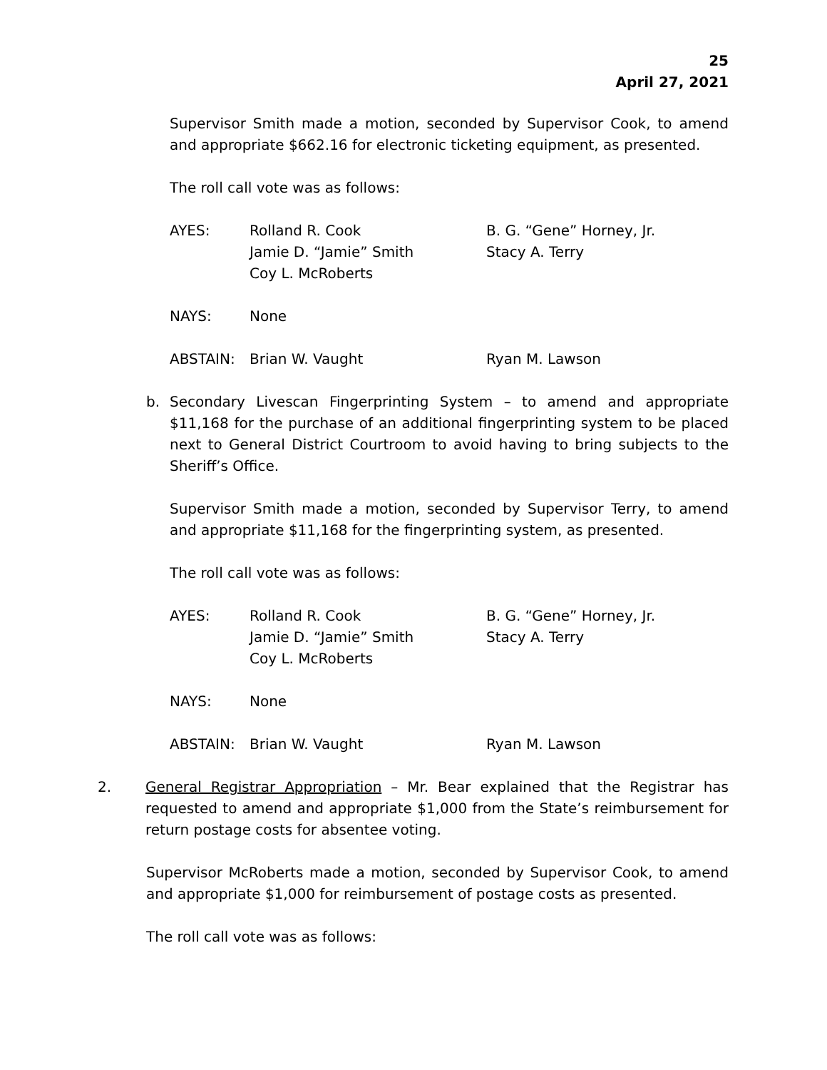25
April 27, 2021
Supervisor Smith made a motion, seconded by Supervisor Cook, to amend and appropriate $662.16 for electronic ticketing equipment, as presented.
The roll call vote was as follows:
| AYES: | Rolland R. Cook | B. G. “Gene” Horney, Jr. |
| | Jamie D. “Jamie” Smith | Stacy A. Terry |
| | Coy L. McRoberts | |
| NAYS: | None | |
| ABSTAIN: | Brian W. Vaught | Ryan M. Lawson |
b. Secondary Livescan Fingerprinting System – to amend and appropriate $11,168 for the purchase of an additional fingerprinting system to be placed next to General District Courtroom to avoid having to bring subjects to the Sheriff’s Office.
Supervisor Smith made a motion, seconded by Supervisor Terry, to amend and appropriate $11,168 for the fingerprinting system, as presented.
The roll call vote was as follows:
| AYES: | Rolland R. Cook | B. G. “Gene” Horney, Jr. |
| | Jamie D. “Jamie” Smith | Stacy A. Terry |
| | Coy L. McRoberts | |
| NAYS: | None | |
| ABSTAIN: | Brian W. Vaught | Ryan M. Lawson |
2. General Registrar Appropriation – Mr. Bear explained that the Registrar has requested to amend and appropriate $1,000 from the State’s reimbursement for return postage costs for absentee voting.
Supervisor McRoberts made a motion, seconded by Supervisor Cook, to amend and appropriate $1,000 for reimbursement of postage costs as presented.
The roll call vote was as follows: